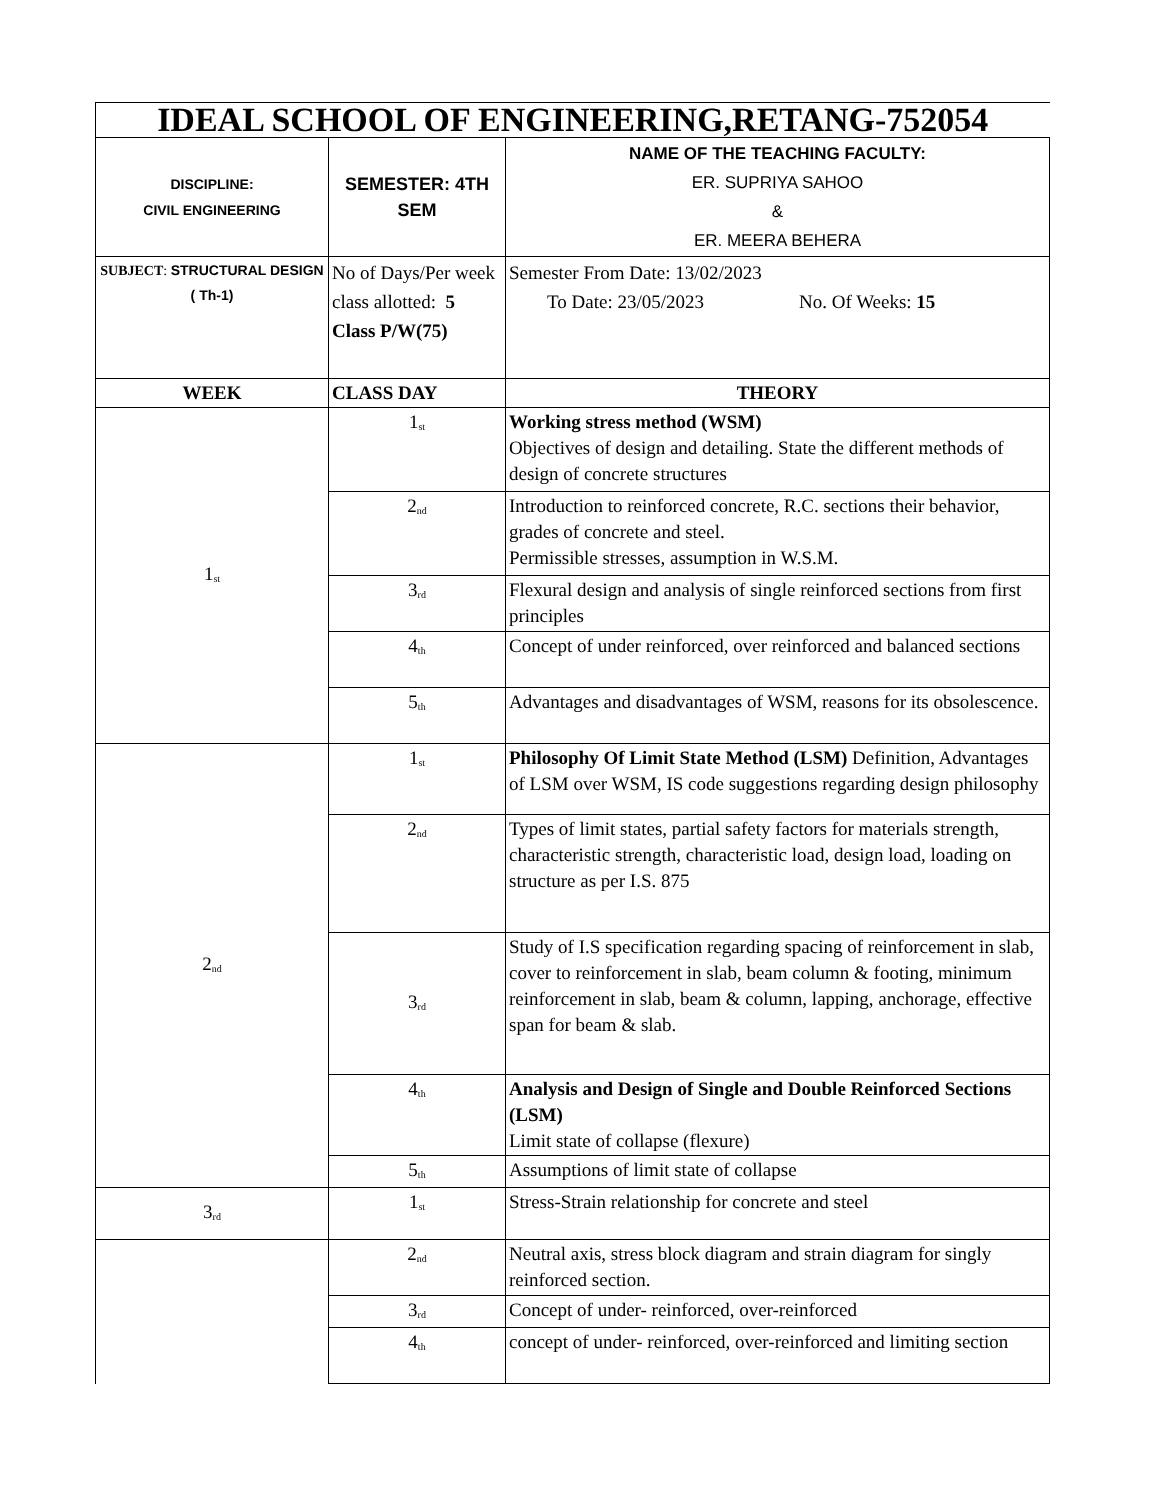| IDEAL SCHOOL OF ENGINEERING,RETANG-752054 | | |
| DISCIPLINE: CIVIL ENGINEERING | SEMESTER: 4TH SEM | NAME OF THE TEACHING FACULTY: ER. SUPRIYA SAHOO & ER. MEERA BEHERA |
| SUBJECT : STRUCTURAL DESIGN ( Th-1) | No of Days/Per week class allotted: 5 Class P/W(75) | Semester From Date: 13/02/2023 To Date: 23/05/2023 No. Of Weeks: 15 |
| WEEK | CLASS DAY | THEORY |
| 1<sup>st</sup> | 1<sup>st</sup> | Working stress method (WSM) Objectives of design and detailing. State the different methods of design of concrete structures |
| | 2<sup>nd</sup> | Introduction to reinforced concrete, R.C. sections their behavior, grades of concrete and steel. Permissible stresses, assumption in W.S.M. |
| | 3<sup>rd</sup> | Flexural design and analysis of single reinforced sections from first principles |
| | 4<sup>th</sup> | Concept of under reinforced, over reinforced and balanced sections |
| | 5<sup>th</sup> | Advantages and disadvantages of WSM, reasons for its obsolescence. |
| 2<sup>nd</sup> | 1<sup>st</sup> | Philosophy Of Limit State Method (LSM) Definition, Advantages of LSM over WSM, IS code suggestions regarding design philosophy |
| | 2<sup>nd</sup> | Types of limit states, partial safety factors for materials strength, characteristic strength, characteristic load, design load, loading on structure as per I.S. 875 |
| | 3<sup>rd</sup> | Study of I.S specification regarding spacing of reinforcement in slab, cover to reinforcement in slab, beam column & footing, minimum reinforcement in slab, beam & column, lapping, anchorage, effective span for beam & slab. |
| | 4<sup>th</sup> | Analysis and Design of Single and Double Reinforced Sections (LSM) Limit state of collapse (flexure) |
| | 5<sup>th</sup> | Assumptions of limit state of collapse |
| 3<sup>rd</sup> | 1<sup>st</sup> | Stress-Strain relationship for concrete and steel |
| | 2<sup>nd</sup> | Neutral axis, stress block diagram and strain diagram for singly reinforced section. |
| | 3<sup>rd</sup> | Concept of under- reinforced, over-reinforced |
| | 4<sup>th</sup> | concept of under- reinforced, over-reinforced and limiting section |